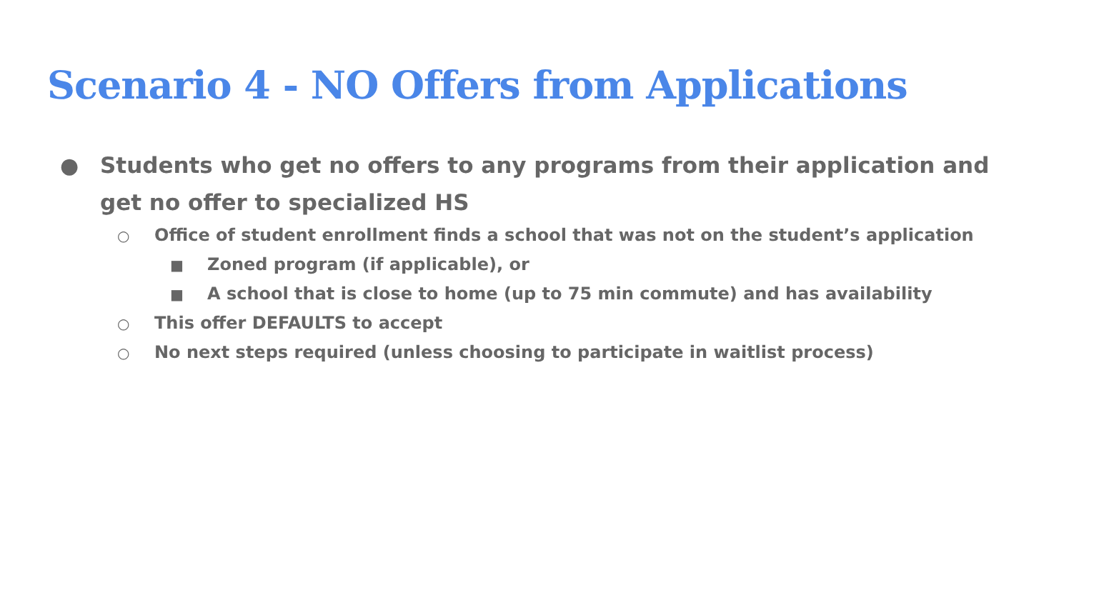Scenario 4 - NO Offers from Applications
● Students who get no offers to any programs from their application and get no offer to specialized HS
○ Office of student enrollment finds a school that was not on the student’s application
■ Zoned program (if applicable), or
■ A school that is close to home (up to 75 min commute) and has availability
○ This offer DEFAULTS to accept
○ No next steps required (unless choosing to participate in waitlist process)